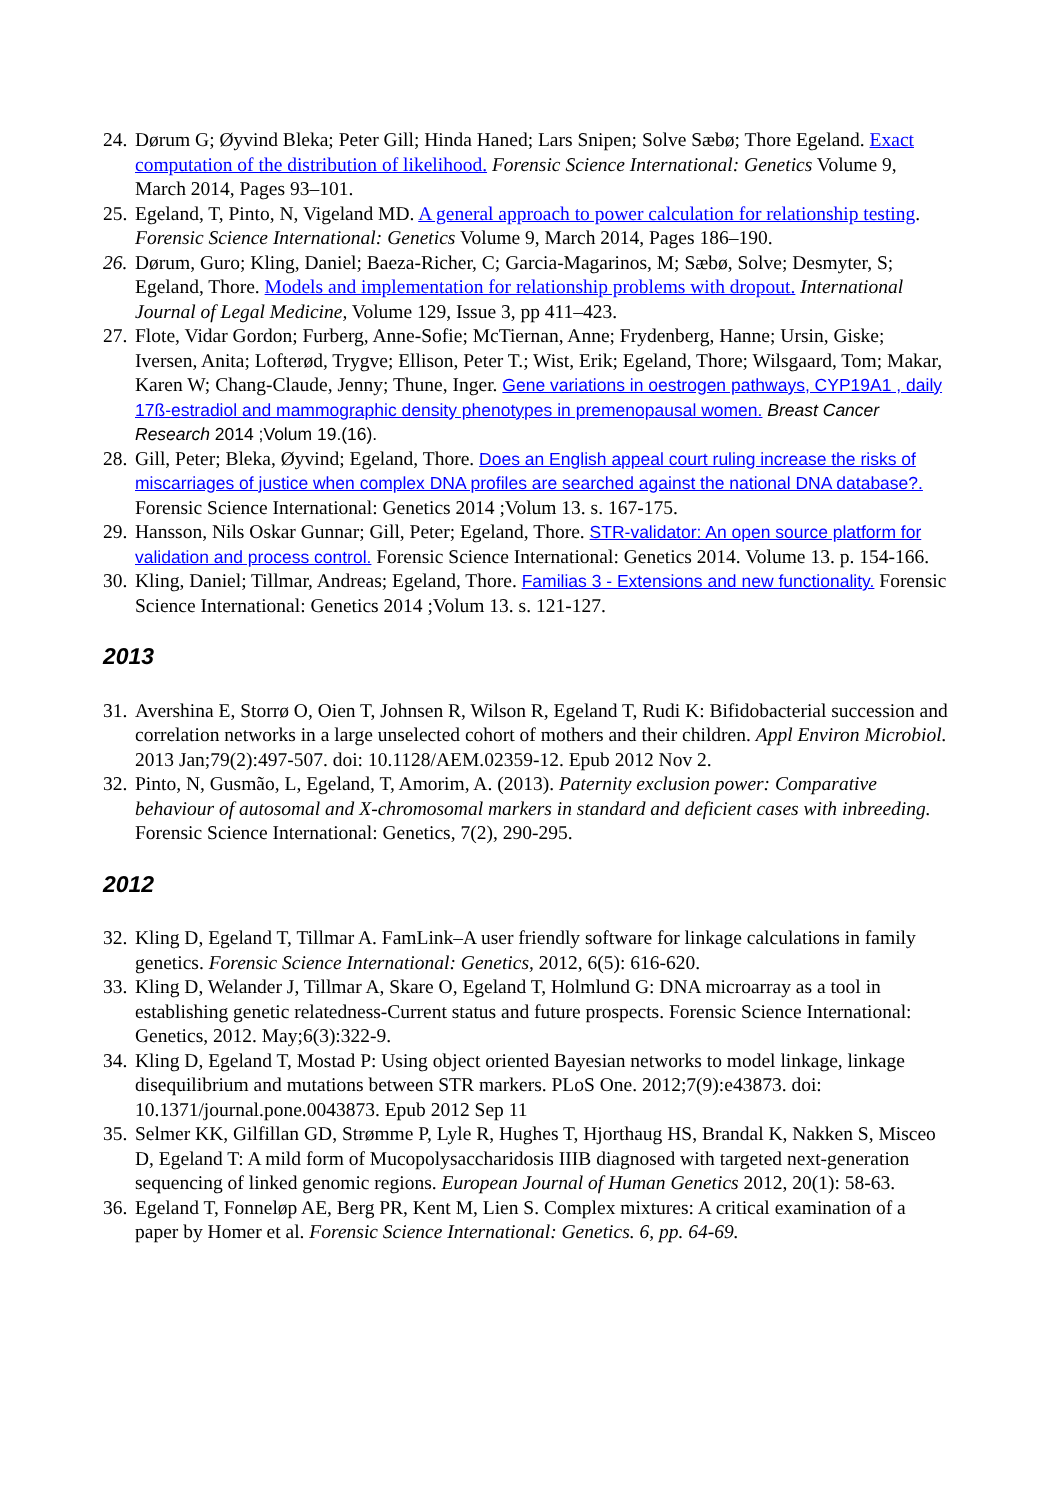24. Dørum G; Øyvind Bleka; Peter Gill; Hinda Haned; Lars Snipen; Solve Sæbø; Thore Egeland. Exact computation of the distribution of likelihood. Forensic Science International: Genetics Volume 9, March 2014, Pages 93–101.
25. Egeland, T, Pinto, N, Vigeland MD. A general approach to power calculation for relationship testing. Forensic Science International: Genetics Volume 9, March 2014, Pages 186–190.
26. Dørum, Guro; Kling, Daniel; Baeza-Richer, C; Garcia-Magarinos, M; Sæbø, Solve; Desmyter, S; Egeland, Thore. Models and implementation for relationship problems with dropout. International Journal of Legal Medicine, Volume 129, Issue 3, pp 411–423.
27. Flote, Vidar Gordon; Furberg, Anne-Sofie; McTiernan, Anne; Frydenberg, Hanne; Ursin, Giske; Iversen, Anita; Lofterød, Trygve; Ellison, Peter T.; Wist, Erik; Egeland, Thore; Wilsgaard, Tom; Makar, Karen W; Chang-Claude, Jenny; Thune, Inger. Gene variations in oestrogen pathways, CYP19A1 , daily 17ß-estradiol and mammographic density phenotypes in premenopausal women. Breast Cancer Research 2014 ;Volum 19.(16).
28. Gill, Peter; Bleka, Øyvind; Egeland, Thore. Does an English appeal court ruling increase the risks of miscarriages of justice when complex DNA profiles are searched against the national DNA database?. Forensic Science International: Genetics 2014 ;Volum 13. s. 167-175.
29. Hansson, Nils Oskar Gunnar; Gill, Peter; Egeland, Thore. STR-validator: An open source platform for validation and process control. Forensic Science International: Genetics 2014. Volume 13. p. 154-166.
30. Kling, Daniel; Tillmar, Andreas; Egeland, Thore. Familias 3 - Extensions and new functionality. Forensic Science International: Genetics 2014 ;Volum 13. s. 121-127.
2013
31. Avershina E, Storrø O, Oien T, Johnsen R, Wilson R, Egeland T, Rudi K: Bifidobacterial succession and correlation networks in a large unselected cohort of mothers and their children. Appl Environ Microbiol. 2013 Jan;79(2):497-507. doi: 10.1128/AEM.02359-12. Epub 2012 Nov 2.
32. Pinto, N, Gusmão, L, Egeland, T, Amorim, A. (2013). Paternity exclusion power: Comparative behaviour of autosomal and X-chromosomal markers in standard and deficient cases with inbreeding. Forensic Science International: Genetics, 7(2), 290-295.
2012
32. Kling D, Egeland T, Tillmar A. FamLink–A user friendly software for linkage calculations in family genetics. Forensic Science International: Genetics, 2012, 6(5): 616-620.
33. Kling D, Welander J, Tillmar A, Skare O, Egeland T, Holmlund G: DNA microarray as a tool in establishing genetic relatedness-Current status and future prospects. Forensic Science International: Genetics, 2012. May;6(3):322-9.
34. Kling D, Egeland T, Mostad P: Using object oriented Bayesian networks to model linkage, linkage disequilibrium and mutations between STR markers. PLoS One. 2012;7(9):e43873. doi: 10.1371/journal.pone.0043873. Epub 2012 Sep 11
35. Selmer KK, Gilfillan GD, Strømme P, Lyle R, Hughes T, Hjorthaug HS, Brandal K, Nakken S, Misceo D, Egeland T: A mild form of Mucopolysaccharidosis IIIB diagnosed with targeted next-generation sequencing of linked genomic regions. European Journal of Human Genetics 2012, 20(1): 58-63.
36. Egeland T, Fonneløp AE, Berg PR, Kent M, Lien S. Complex mixtures: A critical examination of a paper by Homer et al. Forensic Science International: Genetics. 6, pp. 64-69.